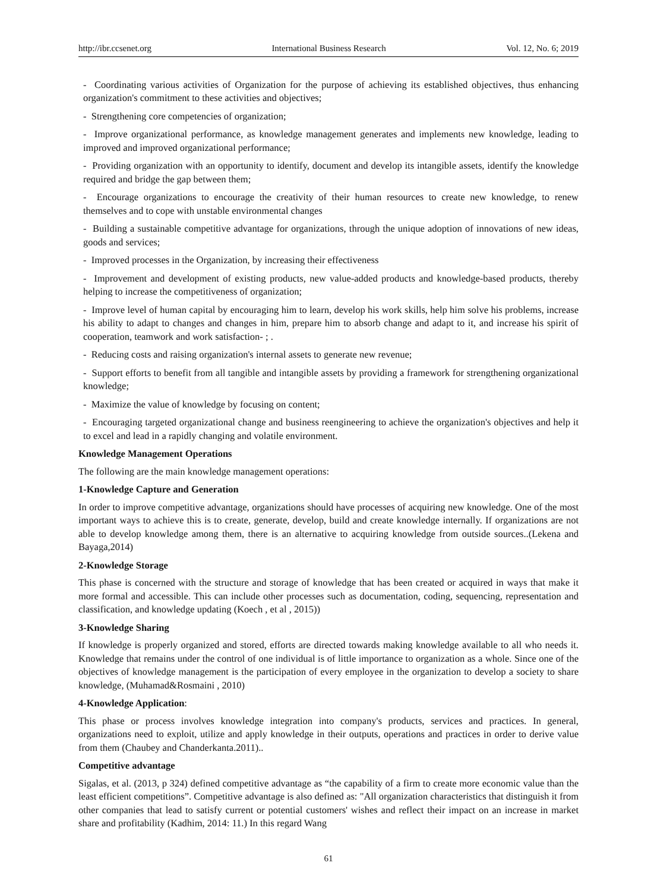http://ibr.ccsenet.org International Business Research Vol. 12, No. 6; 2019
- Coordinating various activities of Organization for the purpose of achieving its established objectives, thus enhancing organization's commitment to these activities and objectives;
- Strengthening core competencies of organization;
- Improve organizational performance, as knowledge management generates and implements new knowledge, leading to improved and improved organizational performance;
- Providing organization with an opportunity to identify, document and develop its intangible assets, identify the knowledge required and bridge the gap between them;
- Encourage organizations to encourage the creativity of their human resources to create new knowledge, to renew themselves and to cope with unstable environmental changes
- Building a sustainable competitive advantage for organizations, through the unique adoption of innovations of new ideas, goods and services;
- Improved processes in the Organization, by increasing their effectiveness
- Improvement and development of existing products, new value-added products and knowledge-based products, thereby helping to increase the competitiveness of organization;
- Improve level of human capital by encouraging him to learn, develop his work skills, help him solve his problems, increase his ability to adapt to changes and changes in him, prepare him to absorb change and adapt to it, and increase his spirit of cooperation, teamwork and work satisfaction- ; .
- Reducing costs and raising organization's internal assets to generate new revenue;
- Support efforts to benefit from all tangible and intangible assets by providing a framework for strengthening organizational knowledge;
- Maximize the value of knowledge by focusing on content;
- Encouraging targeted organizational change and business reengineering to achieve the organization's objectives and help it to excel and lead in a rapidly changing and volatile environment.
Knowledge Management Operations
The following are the main knowledge management operations:
1-Knowledge Capture and Generation
In order to improve competitive advantage, organizations should have processes of acquiring new knowledge. One of the most important ways to achieve this is to create, generate, develop, build and create knowledge internally. If organizations are not able to develop knowledge among them, there is an alternative to acquiring knowledge from outside sources..(Lekena and Bayaga,2014)
2-Knowledge Storage
This phase is concerned with the structure and storage of knowledge that has been created or acquired in ways that make it more formal and accessible. This can include other processes such as documentation, coding, sequencing, representation and classification, and knowledge updating (Koech , et al , 2015))
3-Knowledge Sharing
If knowledge is properly organized and stored, efforts are directed towards making knowledge available to all who needs it. Knowledge that remains under the control of one individual is of little importance to organization as a whole. Since one of the objectives of knowledge management is the participation of every employee in the organization to develop a society to share knowledge, (Muhamad&Rosmaini , 2010)
4-Knowledge Application:
This phase or process involves knowledge integration into company's products, services and practices. In general, organizations need to exploit, utilize and apply knowledge in their outputs, operations and practices in order to derive value from them (Chaubey and Chanderkanta.2011)..
Competitive advantage
Sigalas, et al. (2013, p 324) defined competitive advantage as “the capability of a firm to create more economic value than the least efficient competitions”. Competitive advantage is also defined as: "All organization characteristics that distinguish it from other companies that lead to satisfy current or potential customers' wishes and reflect their impact on an increase in market share and profitability (Kadhim, 2014: 11.) In this regard Wang
61